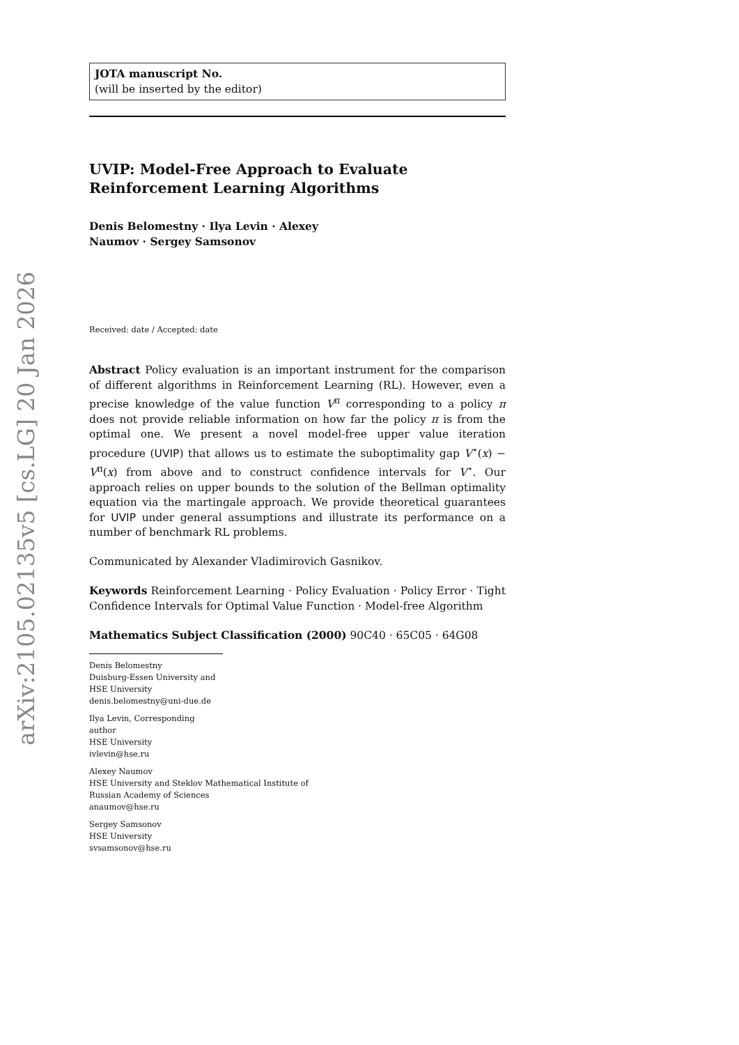arXiv:2105.02135v5 [cs.LG] 20 Jan 2026
JOTA manuscript No.
(will be inserted by the editor)
UVIP: Model-Free Approach to Evaluate Reinforcement Learning Algorithms
Denis Belomestny · Ilya Levin · Alexey
Naumov · Sergey Samsonov
Received: date / Accepted: date
Abstract Policy evaluation is an important instrument for the comparison of different algorithms in Reinforcement Learning (RL). However, even a precise knowledge of the value function V<sup>π</sup> corresponding to a policy π does not provide reliable information on how far the policy π is from the optimal one. We present a novel model-free upper value iteration procedure (UVIP) that allows us to estimate the suboptimality gap V<sup>⋆</sup>(x) − V<sup>π</sup>(x) from above and to construct confidence intervals for V<sup>⋆</sup>. Our approach relies on upper bounds to the solution of the Bellman optimality equation via the martingale approach. We provide theoretical guarantees for UVIP under general assumptions and illustrate its performance on a number of benchmark RL problems.
Communicated by Alexander Vladimirovich Gasnikov.
Keywords Reinforcement Learning · Policy Evaluation · Policy Error · Tight Confidence Intervals for Optimal Value Function · Model-free Algorithm
Mathematics Subject Classification (2000) 90C40 · 65C05 · 64G08
Denis Belomestny
Duisburg-Essen University and HSE University
denis.belomestny@uni-due.de
Ilya Levin, Corresponding author
HSE University
ivlevin@hse.ru
Alexey Naumov
HSE University and Steklov Mathematical Institute of
Russian Academy of Sciences
anaumov@hse.ru
Sergey Samsonov
HSE University
svsamsonov@hse.ru